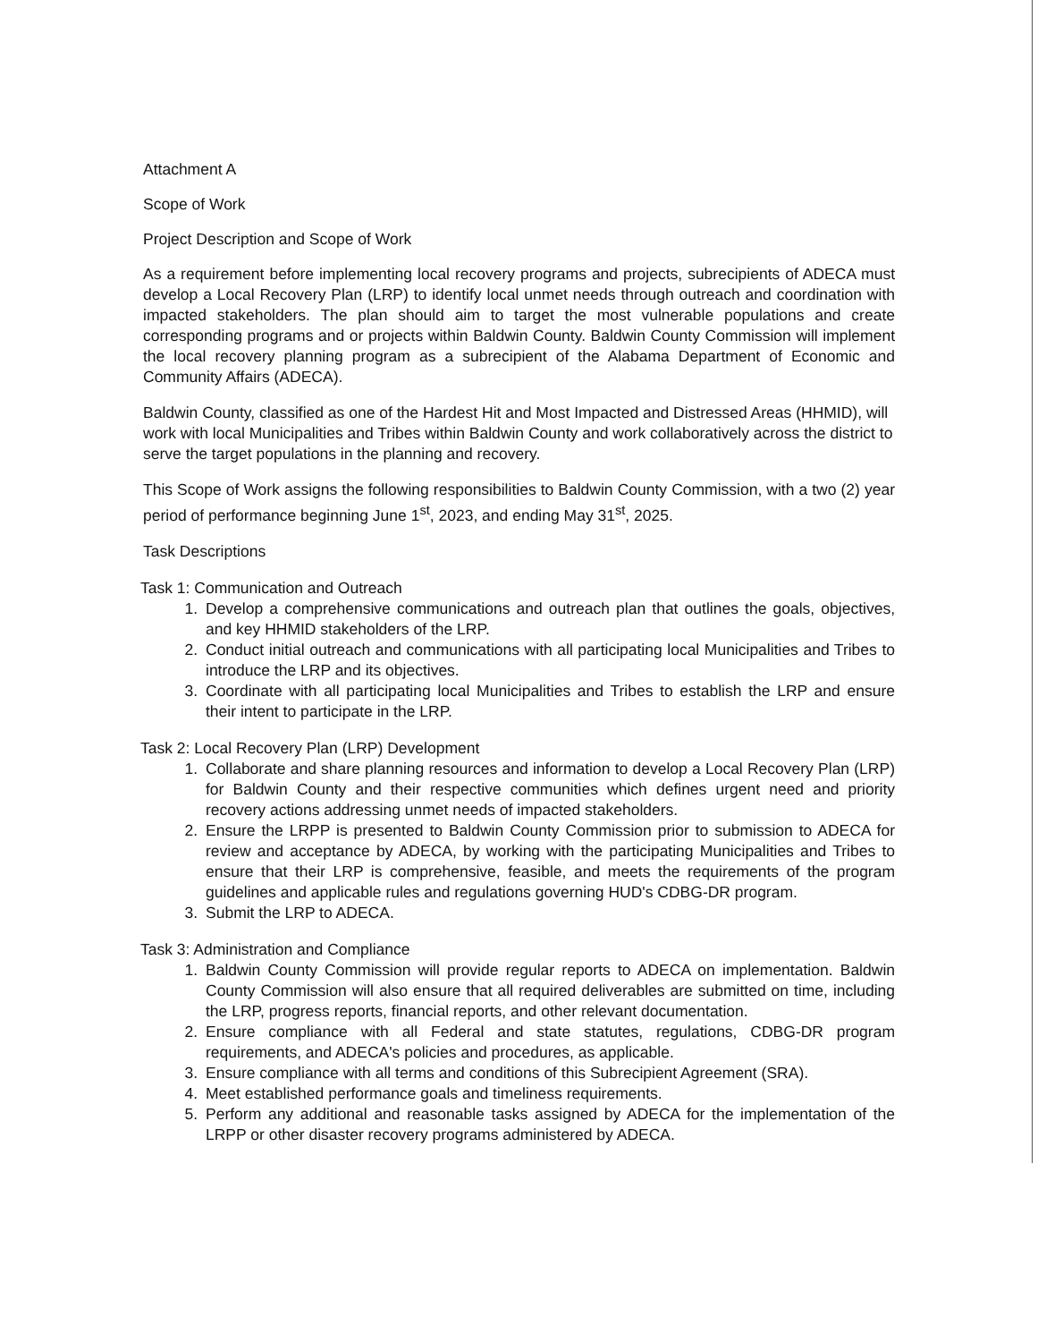Attachment A
Scope of Work
Project Description and Scope of Work
As a requirement before implementing local recovery programs and projects, subrecipients of ADECA must develop a Local Recovery Plan (LRP) to identify local unmet needs through outreach and coordination with impacted stakeholders. The plan should aim to target the most vulnerable populations and create corresponding programs and or projects within Baldwin County. Baldwin County Commission will implement the local recovery planning program as a subrecipient of the Alabama Department of Economic and Community Affairs (ADECA).
Baldwin County, classified as one of the Hardest Hit and Most Impacted and Distressed Areas (HHMID), will work with local Municipalities and Tribes within Baldwin County and work collaboratively across the district to serve the target populations in the planning and recovery.
This Scope of Work assigns the following responsibilities to Baldwin County Commission, with a two (2) year period of performance beginning June 1<sup>st</sup>, 2023, and ending May 31<sup>st</sup>, 2025.
Task Descriptions
Task 1: Communication and Outreach
1. Develop a comprehensive communications and outreach plan that outlines the goals, objectives, and key HHMID stakeholders of the LRP.
2. Conduct initial outreach and communications with all participating local Municipalities and Tribes to introduce the LRP and its objectives.
3. Coordinate with all participating local Municipalities and Tribes to establish the LRP and ensure their intent to participate in the LRP.
Task 2: Local Recovery Plan (LRP) Development
1. Collaborate and share planning resources and information to develop a Local Recovery Plan (LRP) for Baldwin County and their respective communities which defines urgent need and priority recovery actions addressing unmet needs of impacted stakeholders.
2. Ensure the LRPP is presented to Baldwin County Commission prior to submission to ADECA for review and acceptance by ADECA, by working with the participating Municipalities and Tribes to ensure that their LRP is comprehensive, feasible, and meets the requirements of the program guidelines and applicable rules and regulations governing HUD's CDBG-DR program.
3. Submit the LRP to ADECA.
Task 3: Administration and Compliance
1. Baldwin County Commission will provide regular reports to ADECA on implementation. Baldwin County Commission will also ensure that all required deliverables are submitted on time, including the LRP, progress reports, financial reports, and other relevant documentation.
2. Ensure compliance with all Federal and state statutes, regulations, CDBG-DR program requirements, and ADECA's policies and procedures, as applicable.
3. Ensure compliance with all terms and conditions of this Subrecipient Agreement (SRA).
4. Meet established performance goals and timeliness requirements.
5. Perform any additional and reasonable tasks assigned by ADECA for the implementation of the LRPP or other disaster recovery programs administered by ADECA.